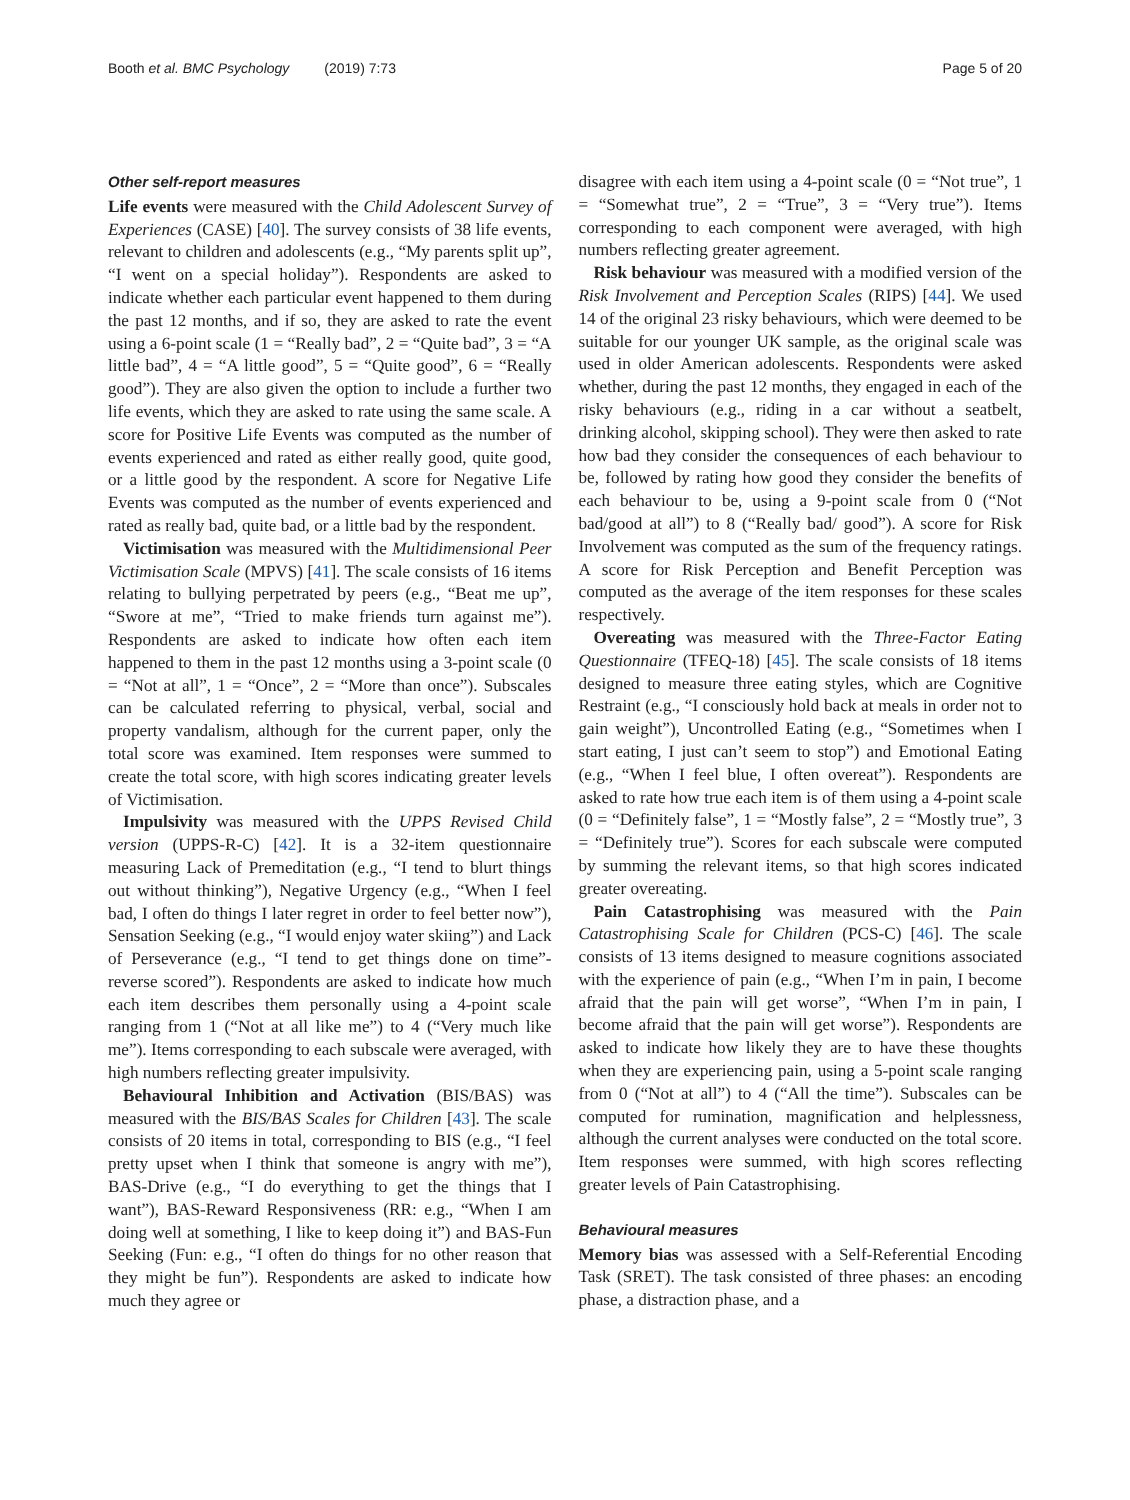Booth et al. BMC Psychology (2019) 7:73 Page 5 of 20
Other self-report measures
Life events were measured with the Child Adolescent Survey of Experiences (CASE) [40]. The survey consists of 38 life events, relevant to children and adolescents (e.g., “My parents split up”, “I went on a special holiday”). Respondents are asked to indicate whether each particular event happened to them during the past 12 months, and if so, they are asked to rate the event using a 6-point scale (1 = “Really bad”, 2 = “Quite bad”, 3 = “A little bad”, 4 = “A little good”, 5 = “Quite good”, 6 = “Really good”). They are also given the option to include a further two life events, which they are asked to rate using the same scale. A score for Positive Life Events was computed as the number of events experienced and rated as either really good, quite good, or a little good by the respondent. A score for Negative Life Events was computed as the number of events experienced and rated as really bad, quite bad, or a little bad by the respondent.
Victimisation was measured with the Multidimensional Peer Victimisation Scale (MPVS) [41]. The scale consists of 16 items relating to bullying perpetrated by peers (e.g., “Beat me up”, “Swore at me”, “Tried to make friends turn against me”). Respondents are asked to indicate how often each item happened to them in the past 12 months using a 3-point scale (0 = “Not at all”, 1 = “Once”, 2 = “More than once”). Subscales can be calculated referring to physical, verbal, social and property vandalism, although for the current paper, only the total score was examined. Item responses were summed to create the total score, with high scores indicating greater levels of Victimisation.
Impulsivity was measured with the UPPS Revised Child version (UPPS-R-C) [42]. It is a 32-item questionnaire measuring Lack of Premeditation (e.g., “I tend to blurt things out without thinking”), Negative Urgency (e.g., “When I feel bad, I often do things I later regret in order to feel better now”), Sensation Seeking (e.g., “I would enjoy water skiing”) and Lack of Perseverance (e.g., “I tend to get things done on time”- reverse scored”). Respondents are asked to indicate how much each item describes them personally using a 4-point scale ranging from 1 (“Not at all like me”) to 4 (“Very much like me”). Items corresponding to each subscale were averaged, with high numbers reflecting greater impulsivity.
Behavioural Inhibition and Activation (BIS/BAS) was measured with the BIS/BAS Scales for Children [43]. The scale consists of 20 items in total, corresponding to BIS (e.g., “I feel pretty upset when I think that someone is angry with me”), BAS-Drive (e.g., “I do everything to get the things that I want”), BAS-Reward Responsiveness (RR: e.g., “When I am doing well at something, I like to keep doing it”) and BAS-Fun Seeking (Fun: e.g., “I often do things for no other reason that they might be fun”). Respondents are asked to indicate how much they agree or
disagree with each item using a 4-point scale (0 = “Not true”, 1 = “Somewhat true”, 2 = “True”, 3 = “Very true”). Items corresponding to each component were averaged, with high numbers reflecting greater agreement.
Risk behaviour was measured with a modified version of the Risk Involvement and Perception Scales (RIPS) [44]. We used 14 of the original 23 risky behaviours, which were deemed to be suitable for our younger UK sample, as the original scale was used in older American adolescents. Respondents were asked whether, during the past 12 months, they engaged in each of the risky behaviours (e.g., riding in a car without a seatbelt, drinking alcohol, skipping school). They were then asked to rate how bad they consider the consequences of each behaviour to be, followed by rating how good they consider the benefits of each behaviour to be, using a 9-point scale from 0 (“Not bad/good at all”) to 8 (“Really bad/ good”). A score for Risk Involvement was computed as the sum of the frequency ratings. A score for Risk Perception and Benefit Perception was computed as the average of the item responses for these scales respectively.
Overeating was measured with the Three-Factor Eating Questionnaire (TFEQ-18) [45]. The scale consists of 18 items designed to measure three eating styles, which are Cognitive Restraint (e.g., “I consciously hold back at meals in order not to gain weight”), Uncontrolled Eating (e.g., “Sometimes when I start eating, I just can’t seem to stop”) and Emotional Eating (e.g., “When I feel blue, I often overeat”). Respondents are asked to rate how true each item is of them using a 4-point scale (0 = “Definitely false”, 1 = “Mostly false”, 2 = “Mostly true”, 3 = “Definitely true”). Scores for each subscale were computed by summing the relevant items, so that high scores indicated greater overeating.
Pain Catastrophising was measured with the Pain Catastrophising Scale for Children (PCS-C) [46]. The scale consists of 13 items designed to measure cognitions associated with the experience of pain (e.g., “When I’m in pain, I become afraid that the pain will get worse”, “When I’m in pain, I become afraid that the pain will get worse”). Respondents are asked to indicate how likely they are to have these thoughts when they are experiencing pain, using a 5-point scale ranging from 0 (“Not at all”) to 4 (“All the time”). Subscales can be computed for rumination, magnification and helplessness, although the current analyses were conducted on the total score. Item responses were summed, with high scores reflecting greater levels of Pain Catastrophising.
Behavioural measures
Memory bias was assessed with a Self-Referential Encoding Task (SRET). The task consisted of three phases: an encoding phase, a distraction phase, and a